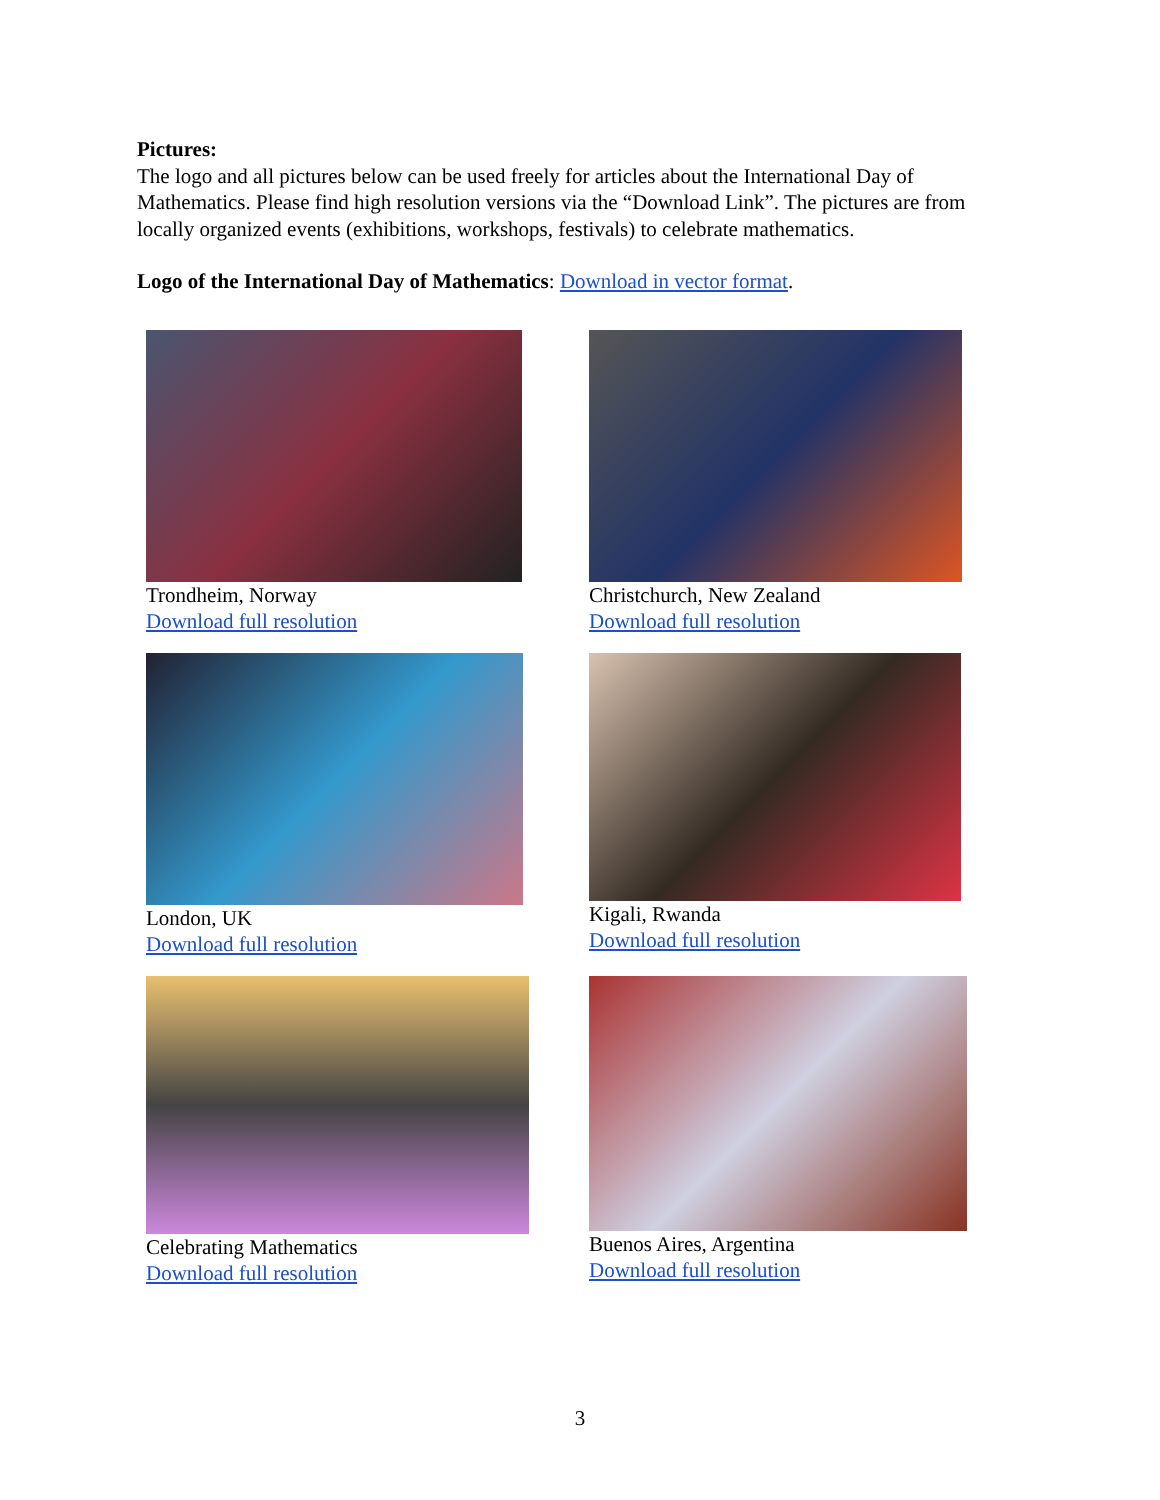Pictures:
The logo and all pictures below can be used freely for articles about the International Day of Mathematics. Please find high resolution versions via the “Download Link”. The pictures are from locally organized events (exhibitions, workshops, festivals) to celebrate mathematics.
Logo of the International Day of Mathematics: Download in vector format.
Trondheim, Norway
Download full resolution
Christchurch, New Zealand
Download full resolution
London, UK
Download full resolution
Kigali, Rwanda
Download full resolution
Celebrating Mathematics
Download full resolution
Buenos Aires, Argentina
Download full resolution
3